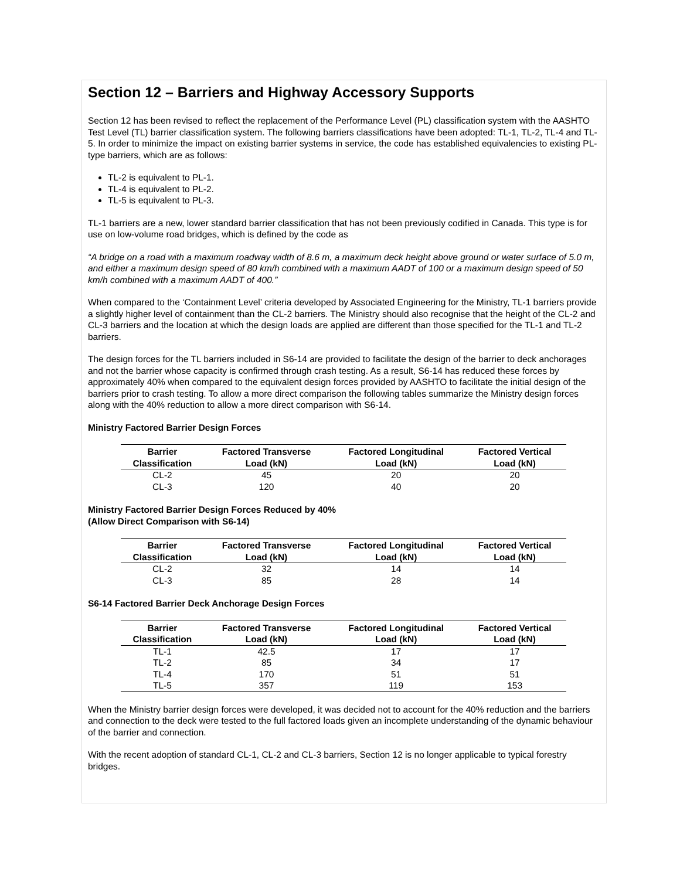Section 12 – Barriers and Highway Accessory Supports
Section 12 has been revised to reflect the replacement of the Performance Level (PL) classification system with the AASHTO Test Level (TL) barrier classification system. The following barriers classifications have been adopted: TL-1, TL-2, TL-4 and TL-5. In order to minimize the impact on existing barrier systems in service, the code has established equivalencies to existing PL-type barriers, which are as follows:
TL-2 is equivalent to PL-1.
TL-4 is equivalent to PL-2.
TL-5 is equivalent to PL-3.
TL-1 barriers are a new, lower standard barrier classification that has not been previously codified in Canada. This type is for use on low-volume road bridges, which is defined by the code as
“A bridge on a road with a maximum roadway width of 8.6 m, a maximum deck height above ground or water surface of 5.0 m, and either a maximum design speed of 80 km/h combined with a maximum AADT of 100 or a maximum design speed of 50 km/h combined with a maximum AADT of 400.”
When compared to the ‘Containment Level’ criteria developed by Associated Engineering for the Ministry, TL-1 barriers provide a slightly higher level of containment than the CL-2 barriers. The Ministry should also recognise that the height of the CL-2 and CL-3 barriers and the location at which the design loads are applied are different than those specified for the TL-1 and TL-2 barriers.
The design forces for the TL barriers included in S6-14 are provided to facilitate the design of the barrier to deck anchorages and not the barrier whose capacity is confirmed through crash testing. As a result, S6-14 has reduced these forces by approximately 40% when compared to the equivalent design forces provided by AASHTO to facilitate the initial design of the barriers prior to crash testing. To allow a more direct comparison the following tables summarize the Ministry design forces along with the 40% reduction to allow a more direct comparison with S6-14.
Ministry Factored Barrier Design Forces
| Barrier Classification | Factored Transverse Load (kN) | Factored Longitudinal Load (kN) | Factored Vertical Load (kN) |
| --- | --- | --- | --- |
| CL-2 | 45 | 20 | 20 |
| CL-3 | 120 | 40 | 20 |
Ministry Factored Barrier Design Forces Reduced by 40%
(Allow Direct Comparison with S6-14)
| Barrier Classification | Factored Transverse Load (kN) | Factored Longitudinal Load (kN) | Factored Vertical Load (kN) |
| --- | --- | --- | --- |
| CL-2 | 32 | 14 | 14 |
| CL-3 | 85 | 28 | 14 |
S6-14 Factored Barrier Deck Anchorage Design Forces
| Barrier Classification | Factored Transverse Load (kN) | Factored Longitudinal Load (kN) | Factored Vertical Load (kN) |
| --- | --- | --- | --- |
| TL-1 | 42.5 | 17 | 17 |
| TL-2 | 85 | 34 | 17 |
| TL-4 | 170 | 51 | 51 |
| TL-5 | 357 | 119 | 153 |
When the Ministry barrier design forces were developed, it was decided not to account for the 40% reduction and the barriers and connection to the deck were tested to the full factored loads given an incomplete understanding of the dynamic behaviour of the barrier and connection.
With the recent adoption of standard CL-1, CL-2 and CL-3 barriers, Section 12 is no longer applicable to typical forestry bridges.